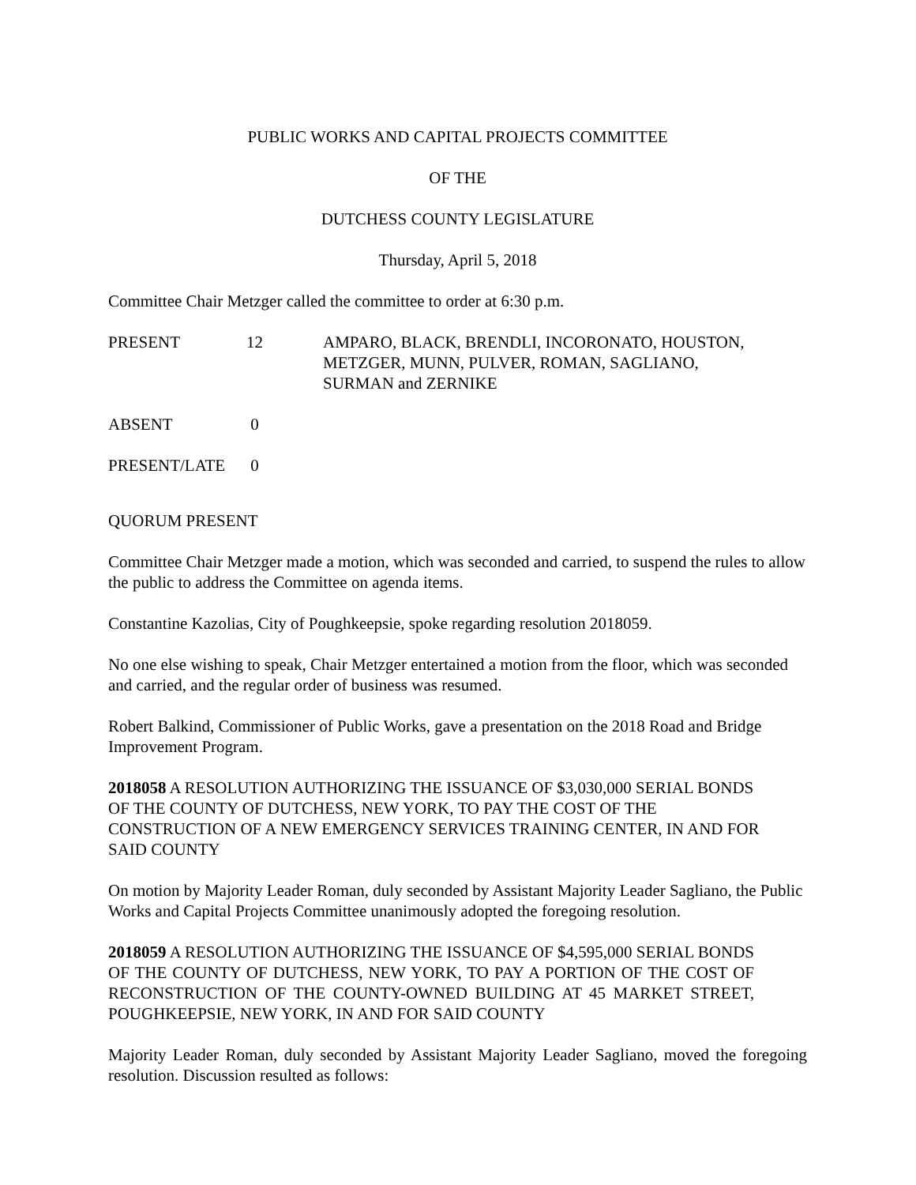PUBLIC WORKS AND CAPITAL PROJECTS COMMITTEE
OF THE
DUTCHESS COUNTY LEGISLATURE
Thursday, April 5, 2018
Committee Chair Metzger called the committee to order at 6:30 p.m.
PRESENT 12 AMPARO, BLACK, BRENDLI, INCORONATO, HOUSTON,
METZGER, MUNN, PULVER, ROMAN, SAGLIANO,
SURMAN and ZERNIKE
ABSENT 0
PRESENT/LATE 0
QUORUM PRESENT
Committee Chair Metzger made a motion, which was seconded and carried, to suspend the rules to allow the public to address the Committee on agenda items.
Constantine Kazolias, City of Poughkeepsie, spoke regarding resolution 2018059.
No one else wishing to speak, Chair Metzger entertained a motion from the floor, which was seconded and carried, and the regular order of business was resumed.
Robert Balkind, Commissioner of Public Works, gave a presentation on the 2018 Road and Bridge Improvement Program.
2018058 A RESOLUTION AUTHORIZING THE ISSUANCE OF $3,030,000 SERIAL BONDS OF THE COUNTY OF DUTCHESS, NEW YORK, TO PAY THE COST OF THE CONSTRUCTION OF A NEW EMERGENCY SERVICES TRAINING CENTER, IN AND FOR SAID COUNTY
On motion by Majority Leader Roman, duly seconded by Assistant Majority Leader Sagliano, the Public Works and Capital Projects Committee unanimously adopted the foregoing resolution.
2018059 A RESOLUTION AUTHORIZING THE ISSUANCE OF $4,595,000 SERIAL BONDS OF THE COUNTY OF DUTCHESS, NEW YORK, TO PAY A PORTION OF THE COST OF RECONSTRUCTION OF THE COUNTY-OWNED BUILDING AT 45 MARKET STREET, POUGHKEEPSIE, NEW YORK, IN AND FOR SAID COUNTY
Majority Leader Roman, duly seconded by Assistant Majority Leader Sagliano, moved the foregoing resolution. Discussion resulted as follows: